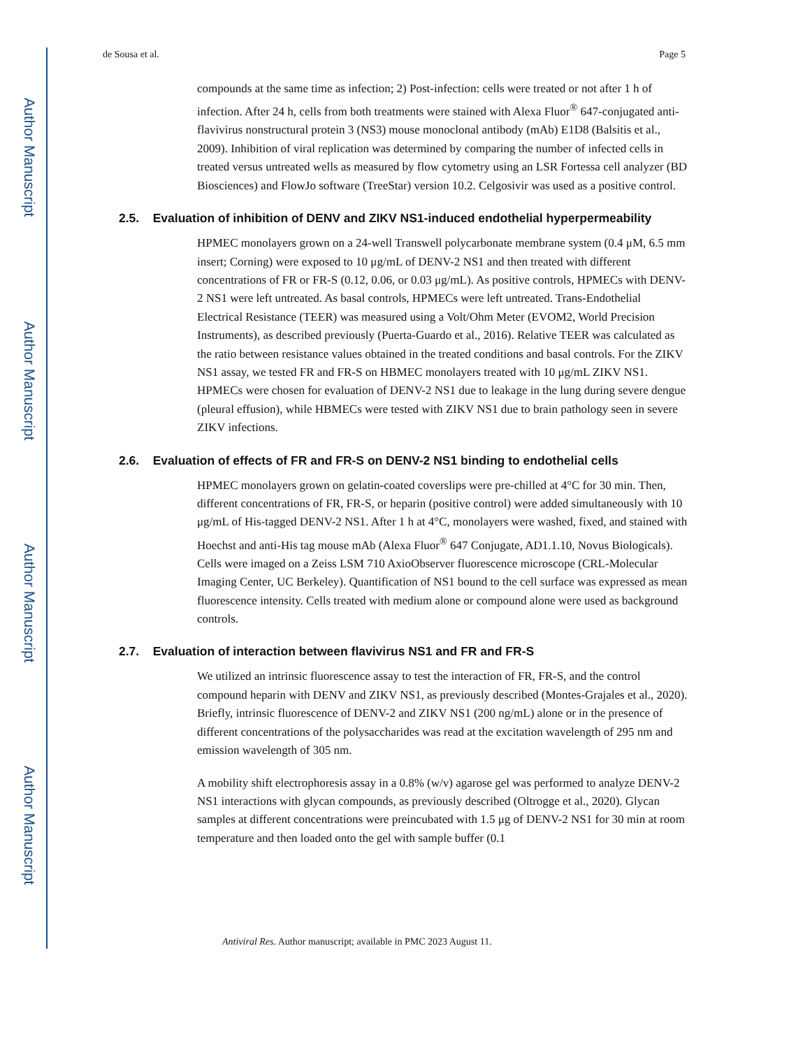Author Manuscript
Author Manuscript
Author Manuscript
Author Manuscript
de Sousa et al. Page 5
compounds at the same time as infection; 2) Post-infection: cells were treated or not after 1 h of infection. After 24 h, cells from both treatments were stained with Alexa Fluor<sup>®</sup> 647-conjugated anti-flavivirus nonstructural protein 3 (NS3) mouse monoclonal antibody (mAb) E1D8 (Balsitis et al., 2009). Inhibition of viral replication was determined by comparing the number of infected cells in treated versus untreated wells as measured by flow cytometry using an LSR Fortessa cell analyzer (BD Biosciences) and FlowJo software (TreeStar) version 10.2. Celgosivir was used as a positive control.
2.5. Evaluation of inhibition of DENV and ZIKV NS1-induced endothelial hyperpermeability
HPMEC monolayers grown on a 24-well Transwell polycarbonate membrane system (0.4 μM, 6.5 mm insert; Corning) were exposed to 10 μg/mL of DENV-2 NS1 and then treated with different concentrations of FR or FR-S (0.12, 0.06, or 0.03 μg/mL). As positive controls, HPMECs with DENV-2 NS1 were left untreated. As basal controls, HPMECs were left untreated. Trans-Endothelial Electrical Resistance (TEER) was measured using a Volt/Ohm Meter (EVOM2, World Precision Instruments), as described previously (Puerta-Guardo et al., 2016). Relative TEER was calculated as the ratio between resistance values obtained in the treated conditions and basal controls. For the ZIKV NS1 assay, we tested FR and FR-S on HBMEC monolayers treated with 10 μg/mL ZIKV NS1. HPMECs were chosen for evaluation of DENV-2 NS1 due to leakage in the lung during severe dengue (pleural effusion), while HBMECs were tested with ZIKV NS1 due to brain pathology seen in severe ZIKV infections.
2.6. Evaluation of effects of FR and FR-S on DENV-2 NS1 binding to endothelial cells
HPMEC monolayers grown on gelatin-coated coverslips were pre-chilled at 4°C for 30 min. Then, different concentrations of FR, FR-S, or heparin (positive control) were added simultaneously with 10 μg/mL of His-tagged DENV-2 NS1. After 1 h at 4°C, monolayers were washed, fixed, and stained with Hoechst and anti-His tag mouse mAb (Alexa Fluor<sup>®</sup> 647 Conjugate, AD1.1.10, Novus Biologicals). Cells were imaged on a Zeiss LSM 710 AxioObserver fluorescence microscope (CRL-Molecular Imaging Center, UC Berkeley). Quantification of NS1 bound to the cell surface was expressed as mean fluorescence intensity. Cells treated with medium alone or compound alone were used as background controls.
2.7. Evaluation of interaction between flavivirus NS1 and FR and FR-S
We utilized an intrinsic fluorescence assay to test the interaction of FR, FR-S, and the control compound heparin with DENV and ZIKV NS1, as previously described (Montes-Grajales et al., 2020). Briefly, intrinsic fluorescence of DENV-2 and ZIKV NS1 (200 ng/mL) alone or in the presence of different concentrations of the polysaccharides was read at the excitation wavelength of 295 nm and emission wavelength of 305 nm.
A mobility shift electrophoresis assay in a 0.8% (w/v) agarose gel was performed to analyze DENV-2 NS1 interactions with glycan compounds, as previously described (Oltrogge et al., 2020). Glycan samples at different concentrations were preincubated with 1.5 μg of DENV-2 NS1 for 30 min at room temperature and then loaded onto the gel with sample buffer (0.1
Antiviral Res. Author manuscript; available in PMC 2023 August 11.